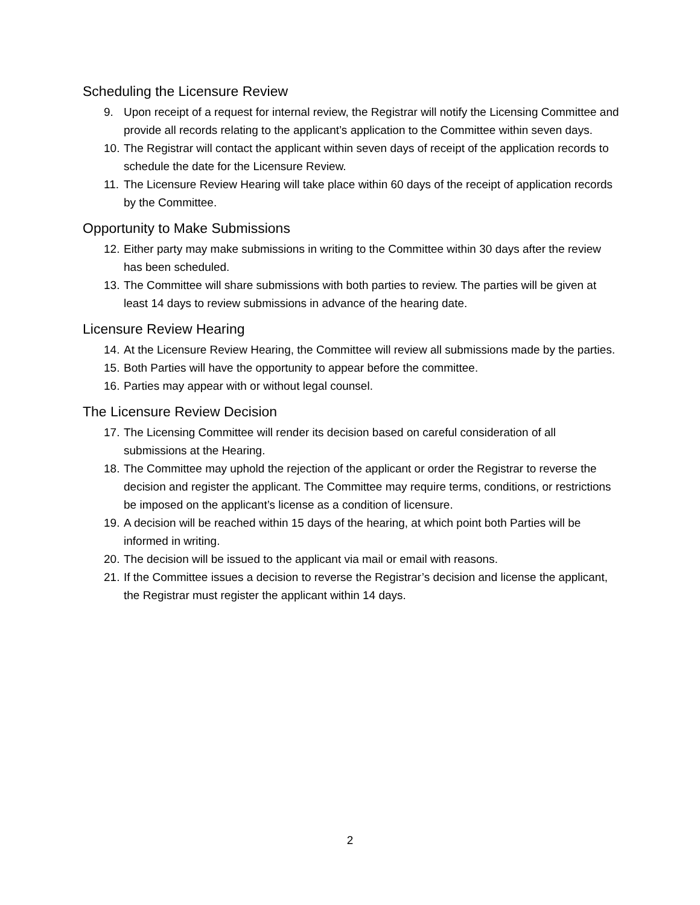Scheduling the Licensure Review
9. Upon receipt of a request for internal review, the Registrar will notify the Licensing Committee and provide all records relating to the applicant’s application to the Committee within seven days.
10. The Registrar will contact the applicant within seven days of receipt of the application records to schedule the date for the Licensure Review.
11. The Licensure Review Hearing will take place within 60 days of the receipt of application records by the Committee.
Opportunity to Make Submissions
12. Either party may make submissions in writing to the Committee within 30 days after the review has been scheduled.
13. The Committee will share submissions with both parties to review. The parties will be given at least 14 days to review submissions in advance of the hearing date.
Licensure Review Hearing
14. At the Licensure Review Hearing, the Committee will review all submissions made by the parties.
15. Both Parties will have the opportunity to appear before the committee.
16. Parties may appear with or without legal counsel.
The Licensure Review Decision
17. The Licensing Committee will render its decision based on careful consideration of all submissions at the Hearing.
18. The Committee may uphold the rejection of the applicant or order the Registrar to reverse the decision and register the applicant. The Committee may require terms, conditions, or restrictions be imposed on the applicant’s license as a condition of licensure.
19. A decision will be reached within 15 days of the hearing, at which point both Parties will be informed in writing.
20. The decision will be issued to the applicant via mail or email with reasons.
21. If the Committee issues a decision to reverse the Registrar’s decision and license the applicant, the Registrar must register the applicant within 14 days.
2